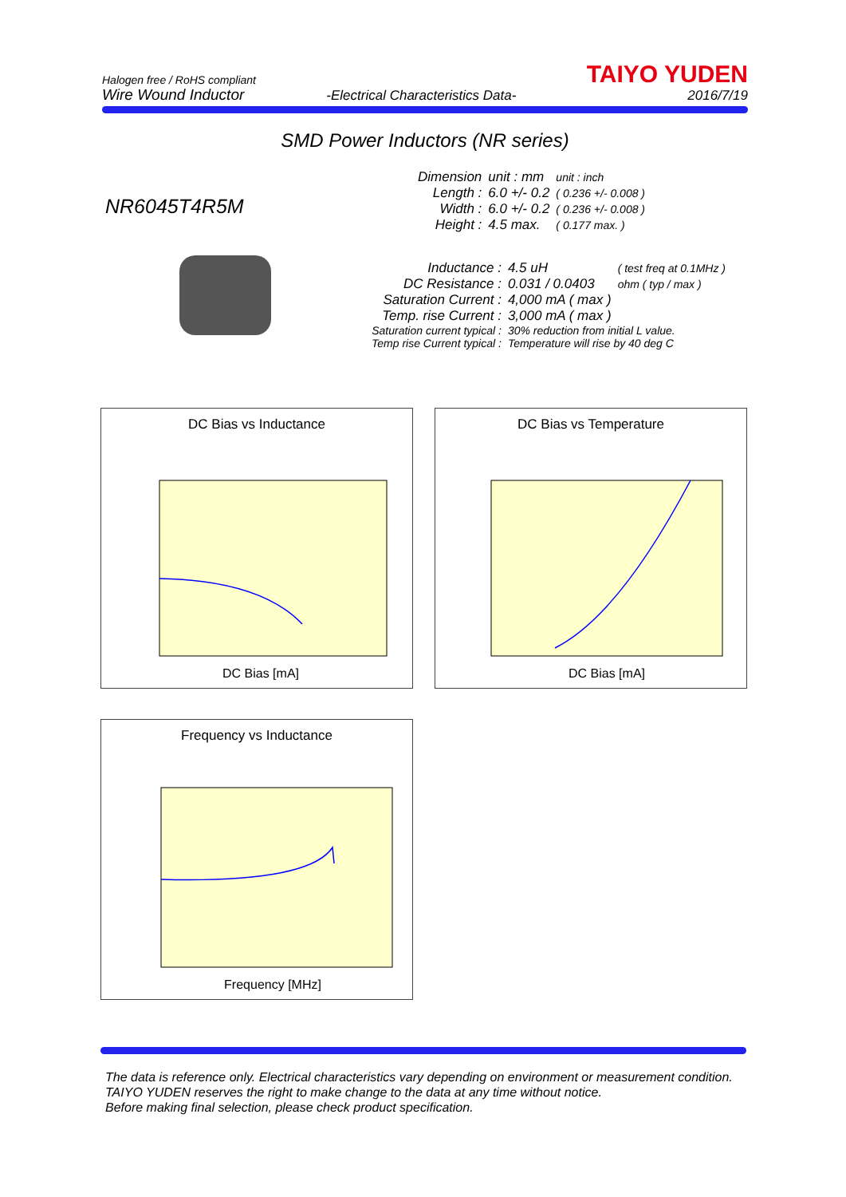Halogen free / RoHS compliant
Wire Wound Inductor
-Electrical Characteristics Data-
TAIYO YUDEN
2016/7/19
SMD Power Inductors (NR series)
NR6045T4R5M
| Dimension | unit : mm | unit : inch |
| Length : | 6.0 +/- 0.2 | ( 0.236 +/- 0.008 ) |
| Width : | 6.0 +/- 0.2 | ( 0.236 +/- 0.008 ) |
| Height : | 4.5 max. | ( 0.177 max. ) |
| Inductance : | 4.5 uH | ( test freq at 0.1MHz ) |
| DC Resistance : | 0.031 / 0.0403 | ohm ( typ / max ) |
| Saturation Current : | 4,000 mA ( max ) | |
| Temp. rise Current : | 3,000 mA ( max ) | |
| Saturation current typical : | 30% reduction from initial L value. | |
| Temp rise Current typical : | Temperature will rise by 40 deg C | |
DC Bias vs Inductance
DC Bias [mA]
DC Bias vs Temperature
DC Bias [mA]
Frequency vs Inductance
Frequency [MHz]
The data is reference only. Electrical characteristics vary depending on environment or measurement condition.
TAIYO YUDEN reserves the right to make change to the data at any time without notice.
Before making final selection, please check product specification.